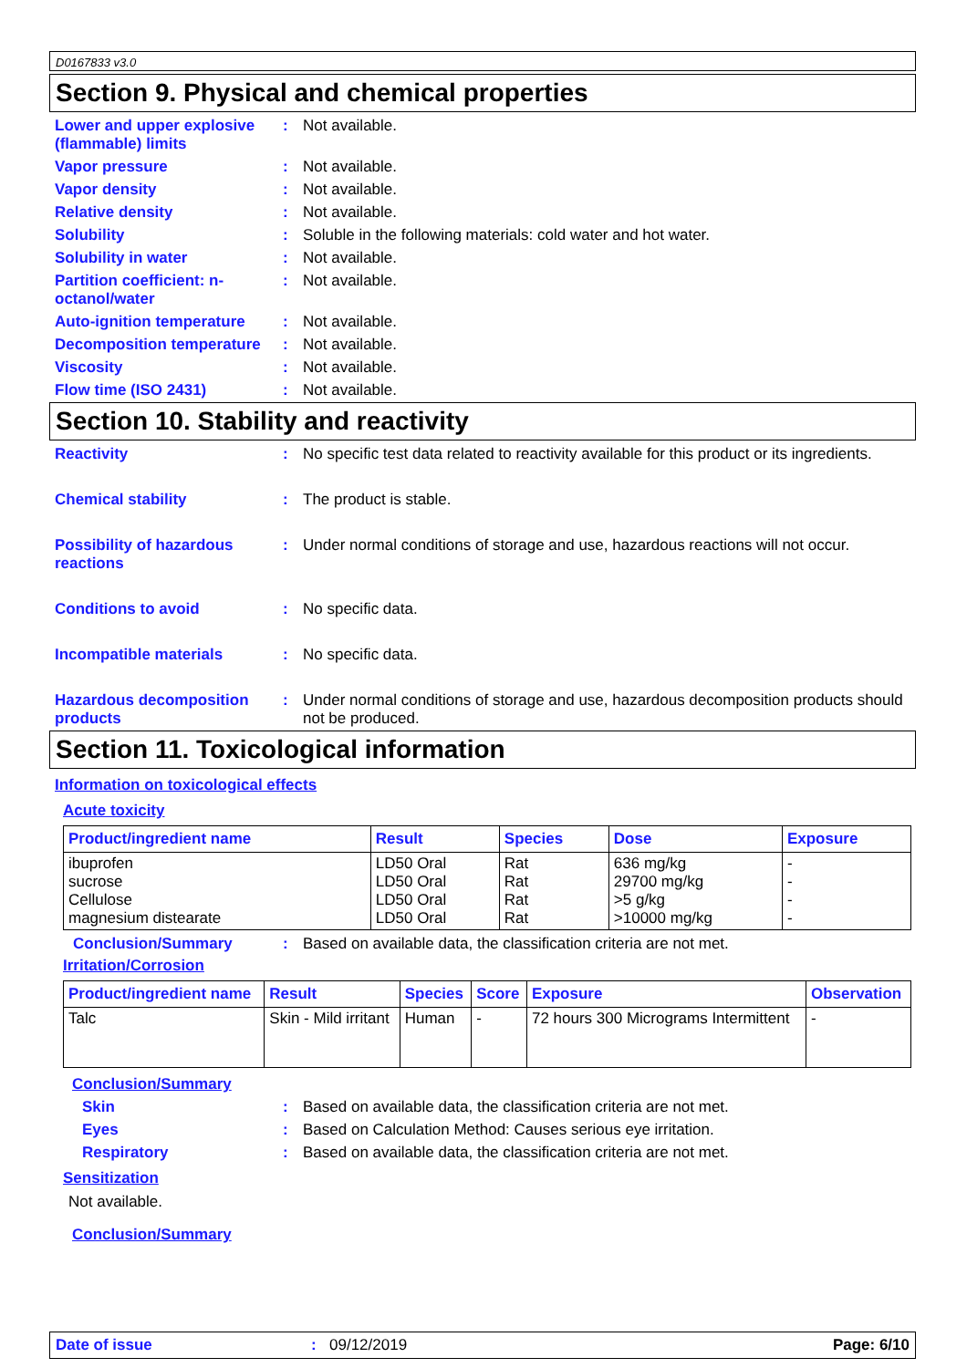D0167833 v3.0
Section 9. Physical and chemical properties
Lower and upper explosive (flammable) limits
: Not available.
Vapor pressure : Not available.
Vapor density : Not available.
Relative density : Not available.
Solubility : Soluble in the following materials: cold water and hot water.
Solubility in water : Not available.
Partition coefficient: n-octanol/water
: Not available.
Auto-ignition temperature
: Not available.
Decomposition temperature
: Not available.
Viscosity : Not available.
Flow time (ISO 2431) : Not available.
Section 10. Stability and reactivity
Reactivity : No specific test data related to reactivity available for this product or its ingredients.
Chemical stability : The product is stable.
Possibility of hazardous reactions
: Under normal conditions of storage and use, hazardous reactions will not occur.
Conditions to avoid : No specific data.
Incompatible materials : No specific data.
Hazardous decomposition products
: Under normal conditions of storage and use, hazardous decomposition products should not be produced.
Section 11. Toxicological information
Information on toxicological effects
Acute toxicity
| Product/ingredient name | Result | Species | Dose | Exposure |
| --- | --- | --- | --- | --- |
| ibuprofen sucrose Cellulose magnesium distearate | LD50 Oral LD50 Oral LD50 Oral LD50 Oral | Rat Rat Rat Rat | 636 mg/kg 29700 mg/kg >5 g/kg >10000 mg/kg | - - - - |
Conclusion/Summary : Based on available data, the classification criteria are not met.
Irritation/Corrosion
| Product/ingredient name | Result | Species | Score | Exposure | Observation |
| --- | --- | --- | --- | --- | --- |
| Talc | Skin - Mild irritant | Human | - | 72 hours 300 Micrograms Intermittent | - |
Conclusion/Summary
Skin : Based on available data, the classification criteria are not met.
Eyes : Based on Calculation Method: Causes serious eye irritation.
Respiratory : Based on available data, the classification criteria are not met.
Sensitization
Not available.
Conclusion/Summary
Date of issue : 09/12/2019 Page: 6/10